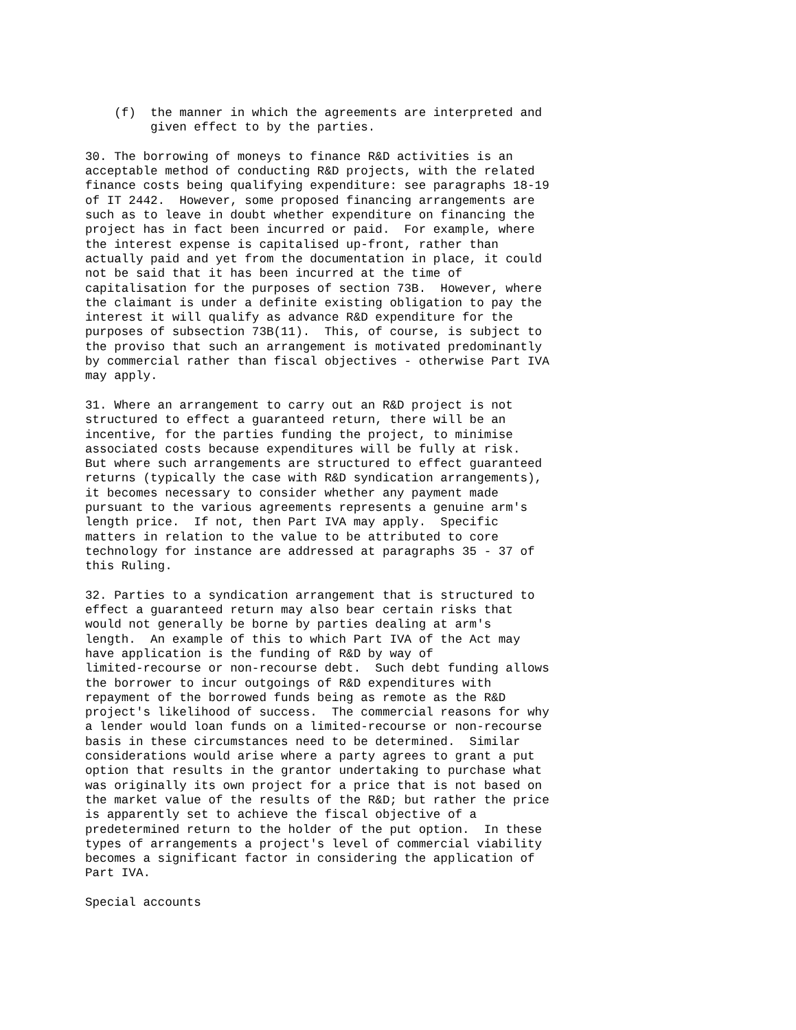(f)  the manner in which the agreements are interpreted and
         given effect to by the parties.

30. The borrowing of moneys to finance R&D activities is an
acceptable method of conducting R&D projects, with the related
finance costs being qualifying expenditure: see paragraphs 18-19
of IT 2442.  However, some proposed financing arrangements are
such as to leave in doubt whether expenditure on financing the
project has in fact been incurred or paid.  For example, where
the interest expense is capitalised up-front, rather than
actually paid and yet from the documentation in place, it could
not be said that it has been incurred at the time of
capitalisation for the purposes of section 73B.  However, where
the claimant is under a definite existing obligation to pay the
interest it will qualify as advance R&D expenditure for the
purposes of subsection 73B(11).  This, of course, is subject to
the proviso that such an arrangement is motivated predominantly
by commercial rather than fiscal objectives - otherwise Part IVA
may apply.

31. Where an arrangement to carry out an R&D project is not
structured to effect a guaranteed return, there will be an
incentive, for the parties funding the project, to minimise
associated costs because expenditures will be fully at risk.
But where such arrangements are structured to effect guaranteed
returns (typically the case with R&D syndication arrangements),
it becomes necessary to consider whether any payment made
pursuant to the various agreements represents a genuine arm's
length price.  If not, then Part IVA may apply.  Specific
matters in relation to the value to be attributed to core
technology for instance are addressed at paragraphs 35 - 37 of
this Ruling.

32. Parties to a syndication arrangement that is structured to
effect a guaranteed return may also bear certain risks that
would not generally be borne by parties dealing at arm's
length.  An example of this to which Part IVA of the Act may
have application is the funding of R&D by way of
limited-recourse or non-recourse debt.  Such debt funding allows
the borrower to incur outgoings of R&D expenditures with
repayment of the borrowed funds being as remote as the R&D
project's likelihood of success.  The commercial reasons for why
a lender would loan funds on a limited-recourse or non-recourse
basis in these circumstances need to be determined.  Similar
considerations would arise where a party agrees to grant a put
option that results in the grantor undertaking to purchase what
was originally its own project for a price that is not based on
the market value of the results of the R&D; but rather the price
is apparently set to achieve the fiscal objective of a
predetermined return to the holder of the put option.  In these
types of arrangements a project's level of commercial viability
becomes a significant factor in considering the application of
Part IVA.

Special accounts